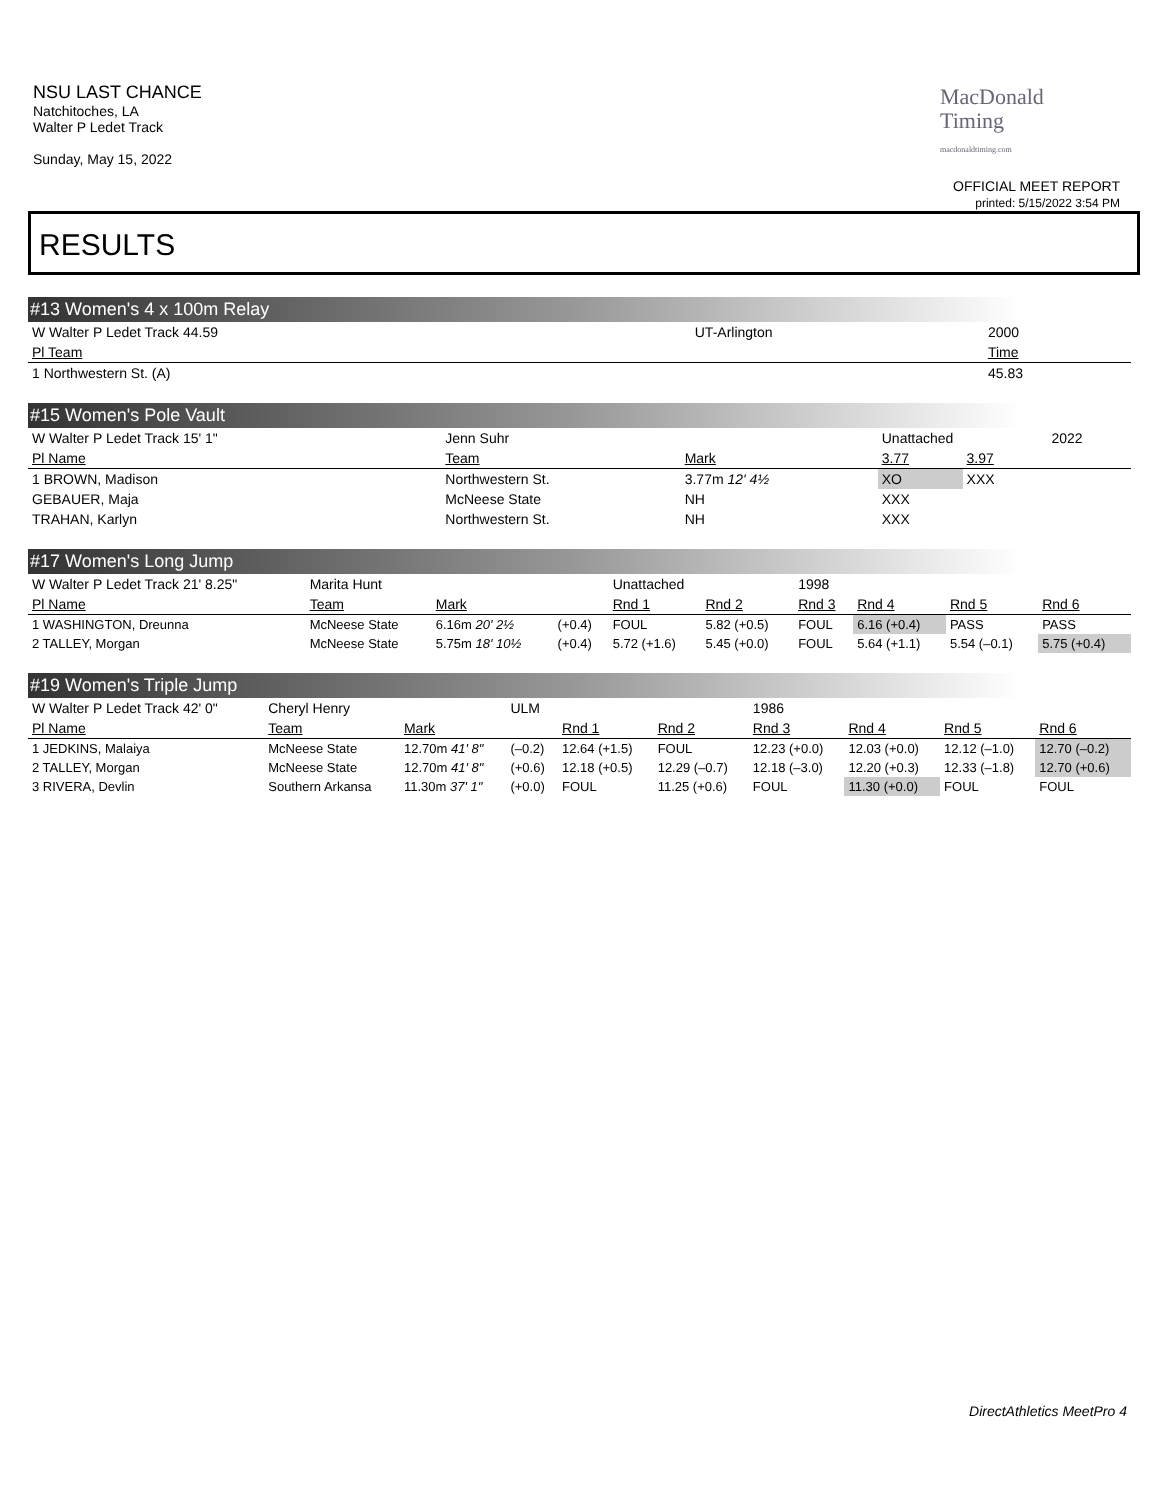NSU LAST CHANCE
Natchitoches, LA
Walter P Ledet Track
Sunday, May 15, 2022
MacDonald
Timing
macdonaldtiming.com
OFFICIAL MEET REPORT
printed: 5/15/2022 3:54 PM
RESULTS
#13 Women's 4 x 100m Relay
| W Walter P Ledet Track 44.59 | UT-Arlington | 2000 |
| Pl Team | | Time |
| 1 Northwestern St. (A) | | 45.83 |
#15 Women's Pole Vault
| W Walter P Ledet Track 15' 1" | Jenn Suhr | | Unattached | | 2022 |
| Pl Name | Team | Mark | 3.77 | 3.97 | |
| 1 BROWN, Madison | Northwestern St. | 3.77m 12' 4½ | XO | XXX | |
| GEBAUER, Maja | McNeese State | NH | XXX | | |
| TRAHAN, Karlyn | Northwestern St. | NH | XXX | | |
#17 Women's Long Jump
| W Walter P Ledet Track 21' 8.25" | Marita Hunt | | | Unattached | | 1998 | | | |
| Pl Name | Team | Mark | | Rnd 1 | Rnd 2 | Rnd 3 | Rnd 4 | Rnd 5 | Rnd 6 |
| 1 WASHINGTON, Dreunna | McNeese State | 6.16m 20' 2½ | (+0.4) | FOUL | 5.82 (+0.5) | FOUL | 6.16 (+0.4) | PASS | PASS |
| 2 TALLEY, Morgan | McNeese State | 5.75m 18' 10½ | (+0.4) | 5.72 (+1.6) | 5.45 (+0.0) | FOUL | 5.64 (+1.1) | 5.54 (–0.1) | 5.75 (+0.4) |
#19 Women's Triple Jump
| W Walter P Ledet Track 42' 0" | Cheryl Henry | | ULM | | | 1986 | | | |
| Pl Name | Team | Mark | | Rnd 1 | Rnd 2 | Rnd 3 | Rnd 4 | Rnd 5 | Rnd 6 |
| 1 JEDKINS, Malaiya | McNeese State | 12.70m 41' 8" | (–0.2) | 12.64 (+1.5) | FOUL | 12.23 (+0.0) | 12.03 (+0.0) | 12.12 (–1.0) | 12.70 (–0.2) |
| 2 TALLEY, Morgan | McNeese State | 12.70m 41' 8" | (+0.6) | 12.18 (+0.5) | 12.29 (–0.7) | 12.18 (–3.0) | 12.20 (+0.3) | 12.33 (–1.8) | 12.70 (+0.6) |
| 3 RIVERA, Devlin | Southern Arkansa | 11.30m 37' 1" | (+0.0) | FOUL | 11.25 (+0.6) | FOUL | 11.30 (+0.0) | FOUL | FOUL |
DirectAthletics MeetPro 4